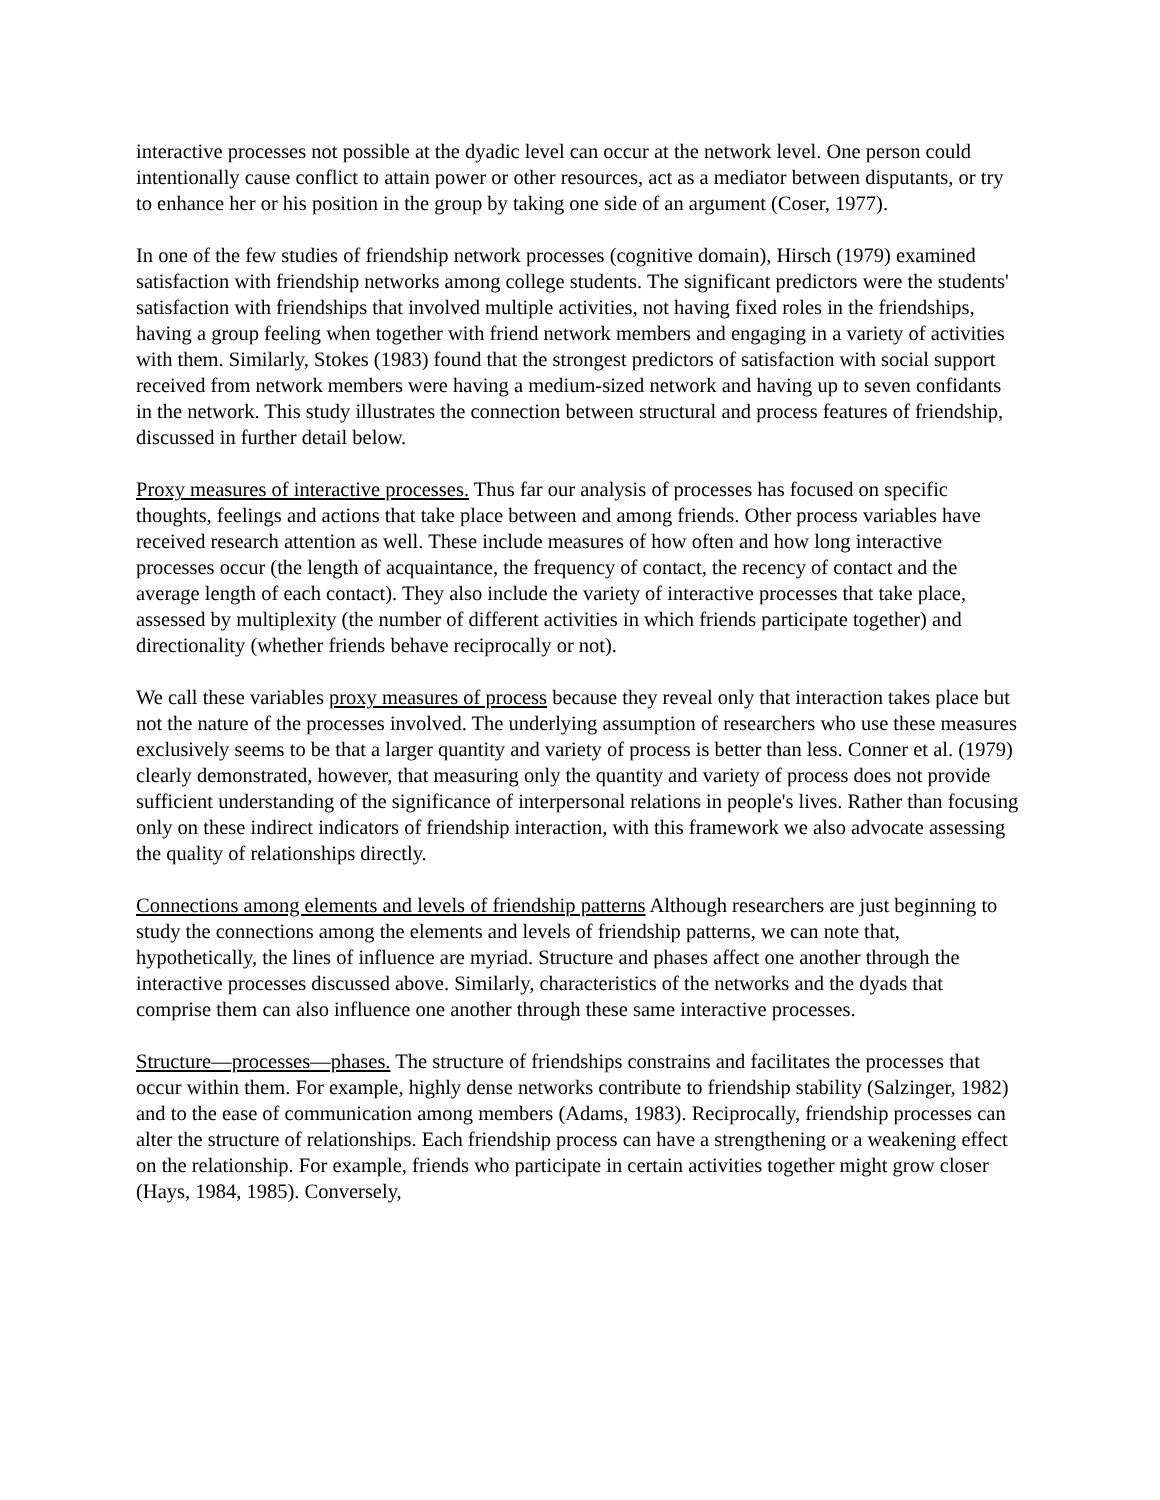interactive processes not possible at the dyadic level can occur at the network level. One person could intentionally cause conflict to attain power or other resources, act as a mediator between disputants, or try to enhance her or his position in the group by taking one side of an argument (Coser, 1977).
In one of the few studies of friendship network processes (cognitive domain), Hirsch (1979) examined satisfaction with friendship networks among college students. The significant predictors were the students' satisfaction with friendships that involved multiple activities, not having fixed roles in the friendships, having a group feeling when together with friend network members and engaging in a variety of activities with them. Similarly, Stokes (1983) found that the strongest predictors of satisfaction with social support received from network members were having a medium-sized network and having up to seven confidants in the network. This study illustrates the connection between structural and process features of friendship, discussed in further detail below.
Proxy measures of interactive processes. Thus far our analysis of processes has focused on specific thoughts, feelings and actions that take place between and among friends. Other process variables have received research attention as well. These include measures of how often and how long interactive processes occur (the length of acquaintance, the frequency of contact, the recency of contact and the average length of each contact). They also include the variety of interactive processes that take place, assessed by multiplexity (the number of different activities in which friends participate together) and directionality (whether friends behave reciprocally or not).
We call these variables proxy measures of process because they reveal only that interaction takes place but not the nature of the processes involved. The underlying assumption of researchers who use these measures exclusively seems to be that a larger quantity and variety of process is better than less. Conner et al. (1979) clearly demonstrated, however, that measuring only the quantity and variety of process does not provide sufficient understanding of the significance of interpersonal relations in people's lives. Rather than focusing only on these indirect indicators of friendship interaction, with this framework we also advocate assessing the quality of relationships directly.
Connections among elements and levels of friendship patterns Although researchers are just beginning to study the connections among the elements and levels of friendship patterns, we can note that, hypothetically, the lines of influence are myriad. Structure and phases affect one another through the interactive processes discussed above. Similarly, characteristics of the networks and the dyads that comprise them can also influence one another through these same interactive processes.
Structure—processes—phases. The structure of friendships constrains and facilitates the processes that occur within them. For example, highly dense networks contribute to friendship stability (Salzinger, 1982) and to the ease of communication among members (Adams, 1983). Reciprocally, friendship processes can alter the structure of relationships. Each friendship process can have a strengthening or a weakening effect on the relationship. For example, friends who participate in certain activities together might grow closer (Hays, 1984, 1985). Conversely,